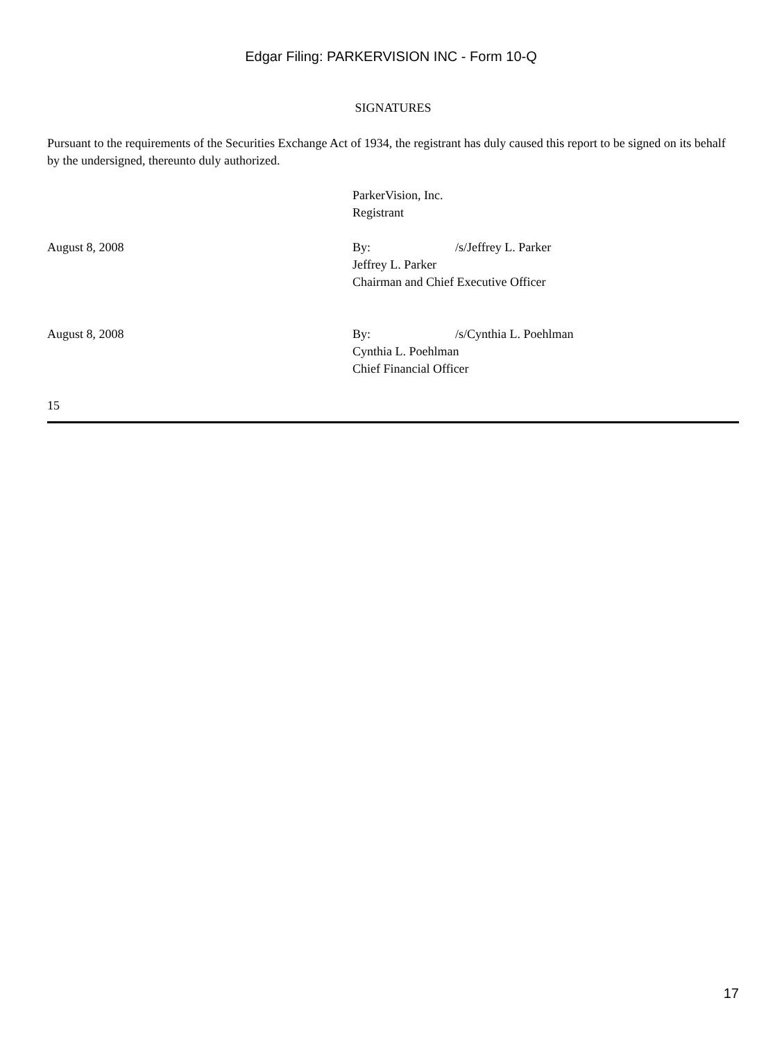Edgar Filing: PARKERVISION INC - Form 10-Q
SIGNATURES
Pursuant to the requirements of the Securities Exchange Act of 1934, the registrant has duly caused this report to be signed on its behalf by the undersigned, thereunto duly authorized.
ParkerVision, Inc.
Registrant
August 8, 2008
By: /s/Jeffrey L. Parker
Jeffrey L. Parker
Chairman and Chief Executive Officer
August 8, 2008
By: /s/Cynthia L. Poehlman
Cynthia L. Poehlman
Chief Financial Officer
15
17